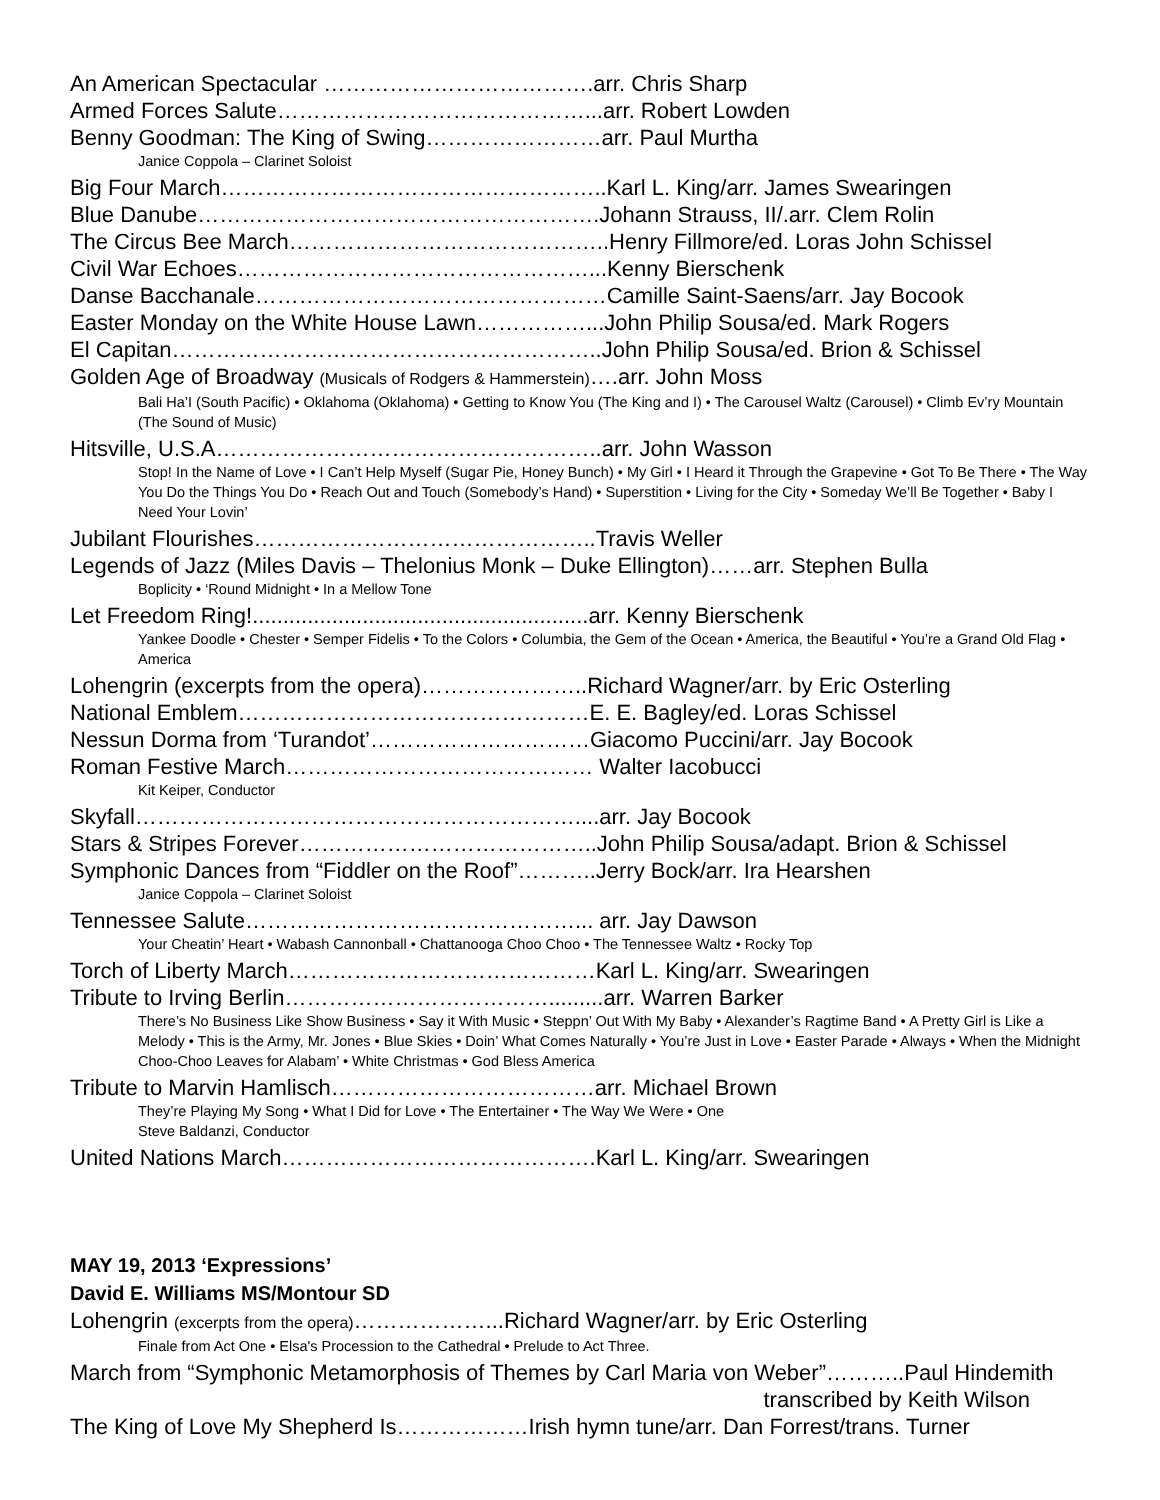An American Spectacular ……………………………….arr. Chris Sharp
Armed Forces Salute……………………………………...arr. Robert Lowden
Benny Goodman: The King of Swing……………………arr. Paul Murtha
Janice Coppola – Clarinet Soloist
Big Four March……………………………………………..Karl L. King/arr. James Swearingen
Blue Danube……………………………………………….Johann Strauss, II/.arr. Clem Rolin
The Circus Bee March……………………………………..Henry Fillmore/ed. Loras John Schissel
Civil War Echoes…………………………………………...Kenny Bierschenk
Danse Bacchanale…………………………………………Camille Saint-Saens/arr. Jay Bocook
Easter Monday on the White House Lawn……………...John Philip Sousa/ed. Mark Rogers
El Capitan…………………………………………………..John Philip Sousa/ed. Brion & Schissel
Golden Age of Broadway (Musicals of Rodgers & Hammerstein)….arr. John Moss
Bali Ha’I (South Pacific) • Oklahoma (Oklahoma) • Getting to Know You (The King and I) • The Carousel Waltz (Carousel) • Climb Ev’ry Mountain (The Sound of Music)
Hitsville, U.S.A……………………………………………..arr. John Wasson
Stop! In the Name of Love • I Can’t Help Myself (Sugar Pie, Honey Bunch) • My Girl • I Heard it Through the Grapevine • Got To Be There • The Way You Do the Things You Do • Reach Out and Touch (Somebody’s Hand) • Superstition • Living for the City • Someday We’ll Be Together • Baby I Need Your Lovin’
Jubilant Flourishes………………………………………..Travis Weller
Legends of Jazz (Miles Davis – Thelonius Monk – Duke Ellington)……arr. Stephen Bulla
Boplicity • ‘Round Midnight • In a Mellow Tone
Let Freedom Ring!.......................................................arr. Kenny Bierschenk
Yankee Doodle • Chester • Semper Fidelis • To the Colors • Columbia, the Gem of the Ocean • America, the Beautiful • You’re a Grand Old Flag • America
Lohengrin (excerpts from the opera)…………………..Richard Wagner/arr. by Eric Osterling
National Emblem…………………………………………E. E. Bagley/ed. Loras Schissel
Nessun Dorma from ‘Turandot’…………………………Giacomo Puccini/arr. Jay Bocook
Roman Festive March…………………………………… Walter Iacobucci
Kit Keiper, Conductor
Skyfall……………………………………………………....arr. Jay Bocook
Stars & Stripes Forever…………………………………..John Philip Sousa/adapt. Brion & Schissel
Symphonic Dances from “Fiddler on the Roof”………..Jerry Bock/arr. Ira Hearshen
Janice Coppola – Clarinet Soloist
Tennessee Salute………………………………………... arr. Jay Dawson
Your Cheatin’ Heart • Wabash Cannonball • Chattanooga Choo Choo • The Tennessee Waltz • Rocky Top
Torch of Liberty March……………………………………Karl L. King/arr. Swearingen
Tribute to Irving Berlin……………………………….........arr. Warren Barker
There’s No Business Like Show Business • Say it With Music • Steppn’ Out With My Baby • Alexander’s Ragtime Band • A Pretty Girl is Like a Melody • This is the Army, Mr. Jones • Blue Skies • Doin’ What Comes Naturally • You’re Just in Love • Easter Parade • Always • When the Midnight Choo-Choo Leaves for Alabam’ • White Christmas • God Bless America
Tribute to Marvin Hamlisch………………………………arr. Michael Brown
They’re Playing My Song • What I Did for Love • The Entertainer • The Way We Were • One
Steve Baldanzi, Conductor
United Nations March…………………………………….Karl L. King/arr. Swearingen
MAY 19, 2013 ‘Expressions’
David E. Williams MS/Montour SD
Lohengrin (excerpts from the opera)………………...Richard Wagner/arr. by Eric Osterling
Finale from Act One • Elsa's Procession to the Cathedral • Prelude to Act Three.
March from “Symphonic Metamorphosis of Themes by Carl Maria von Weber”………..Paul Hindemith
transcribed by Keith Wilson
The King of Love My Shepherd Is………………Irish hymn tune/arr. Dan Forrest/trans. Turner